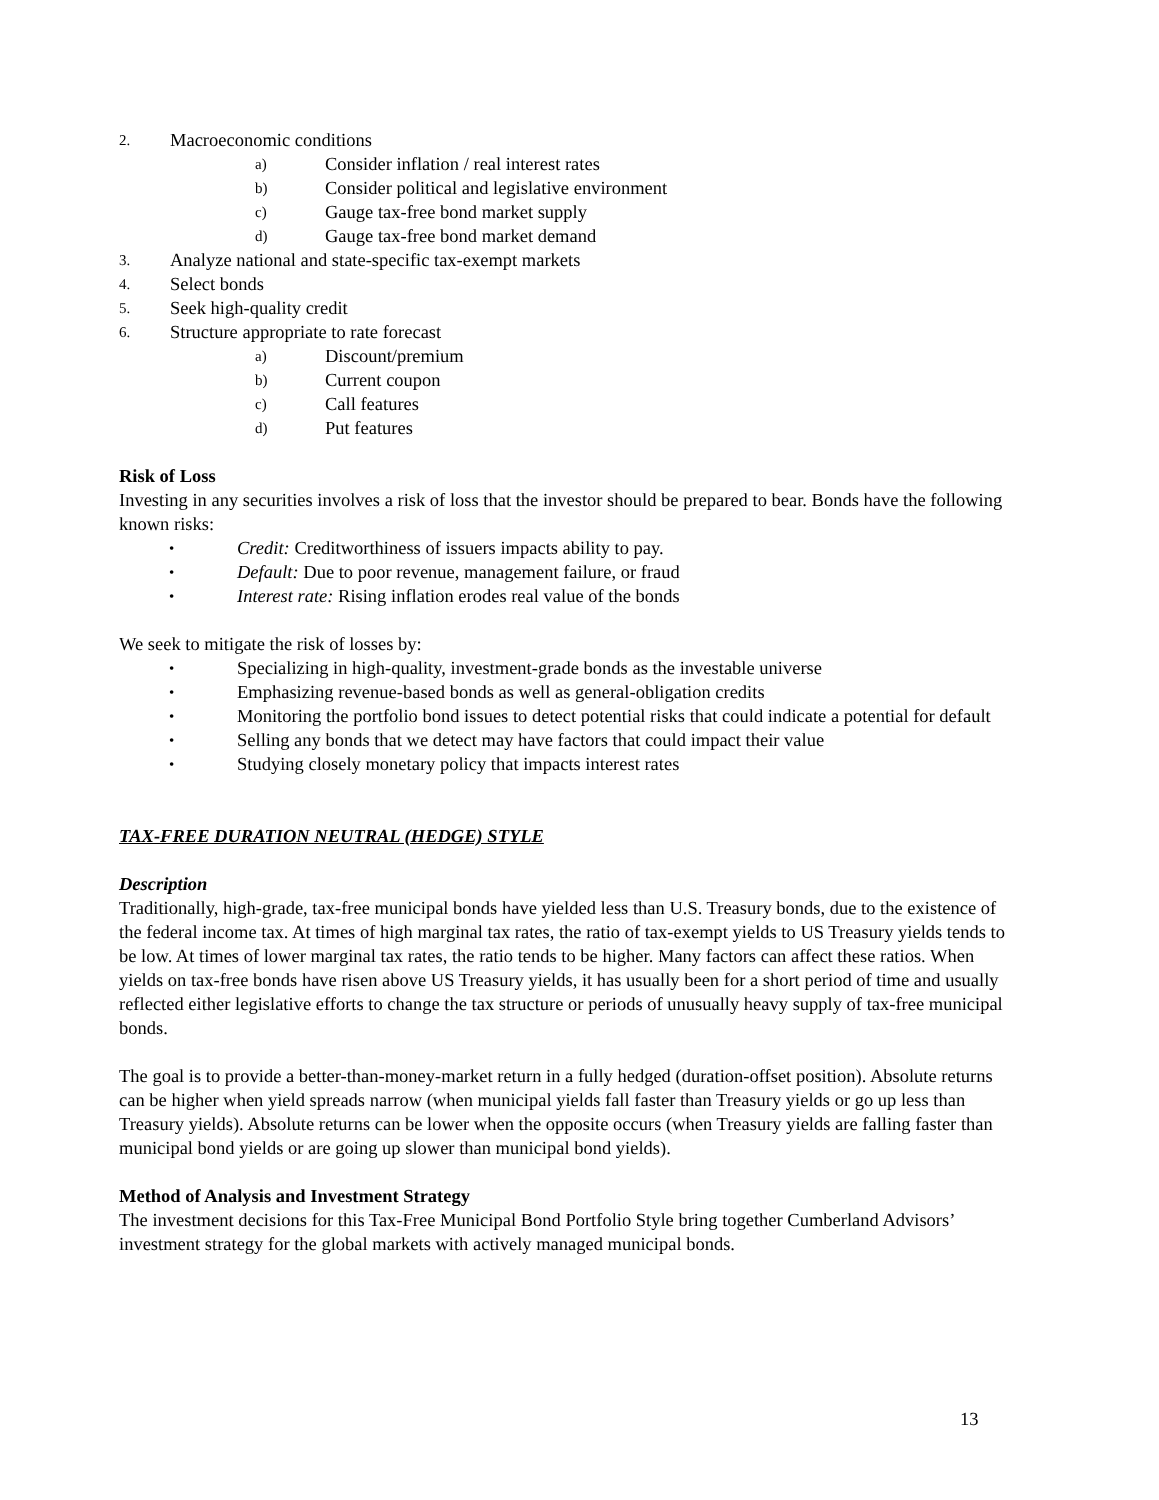2. Macroeconomic conditions
a) Consider inflation / real interest rates
b) Consider political and legislative environment
c) Gauge tax-free bond market supply
d) Gauge tax-free bond market demand
3. Analyze national and state-specific tax-exempt markets
4. Select bonds
5. Seek high-quality credit
6. Structure appropriate to rate forecast
a) Discount/premium
b) Current coupon
c) Call features
d) Put features
Risk of Loss
Investing in any securities involves a risk of loss that the investor should be prepared to bear. Bonds have the following known risks:
• Credit: Creditworthiness of issuers impacts ability to pay.
• Default: Due to poor revenue, management failure, or fraud
• Interest rate: Rising inflation erodes real value of the bonds
We seek to mitigate the risk of losses by:
• Specializing in high-quality, investment-grade bonds as the investable universe
• Emphasizing revenue-based bonds as well as general-obligation credits
• Monitoring the portfolio bond issues to detect potential risks that could indicate a potential for default
• Selling any bonds that we detect may have factors that could impact their value
• Studying closely monetary policy that impacts interest rates
TAX-FREE DURATION NEUTRAL (HEDGE) STYLE
Description
Traditionally, high-grade, tax-free municipal bonds have yielded less than U.S. Treasury bonds, due to the existence of the federal income tax. At times of high marginal tax rates, the ratio of tax-exempt yields to US Treasury yields tends to be low. At times of lower marginal tax rates, the ratio tends to be higher. Many factors can affect these ratios. When yields on tax-free bonds have risen above US Treasury yields, it has usually been for a short period of time and usually reflected either legislative efforts to change the tax structure or periods of unusually heavy supply of tax-free municipal bonds.
The goal is to provide a better-than-money-market return in a fully hedged (duration-offset position). Absolute returns can be higher when yield spreads narrow (when municipal yields fall faster than Treasury yields or go up less than Treasury yields). Absolute returns can be lower when the opposite occurs (when Treasury yields are falling faster than municipal bond yields or are going up slower than municipal bond yields).
Method of Analysis and Investment Strategy
The investment decisions for this Tax-Free Municipal Bond Portfolio Style bring together Cumberland Advisors’ investment strategy for the global markets with actively managed municipal bonds.
13